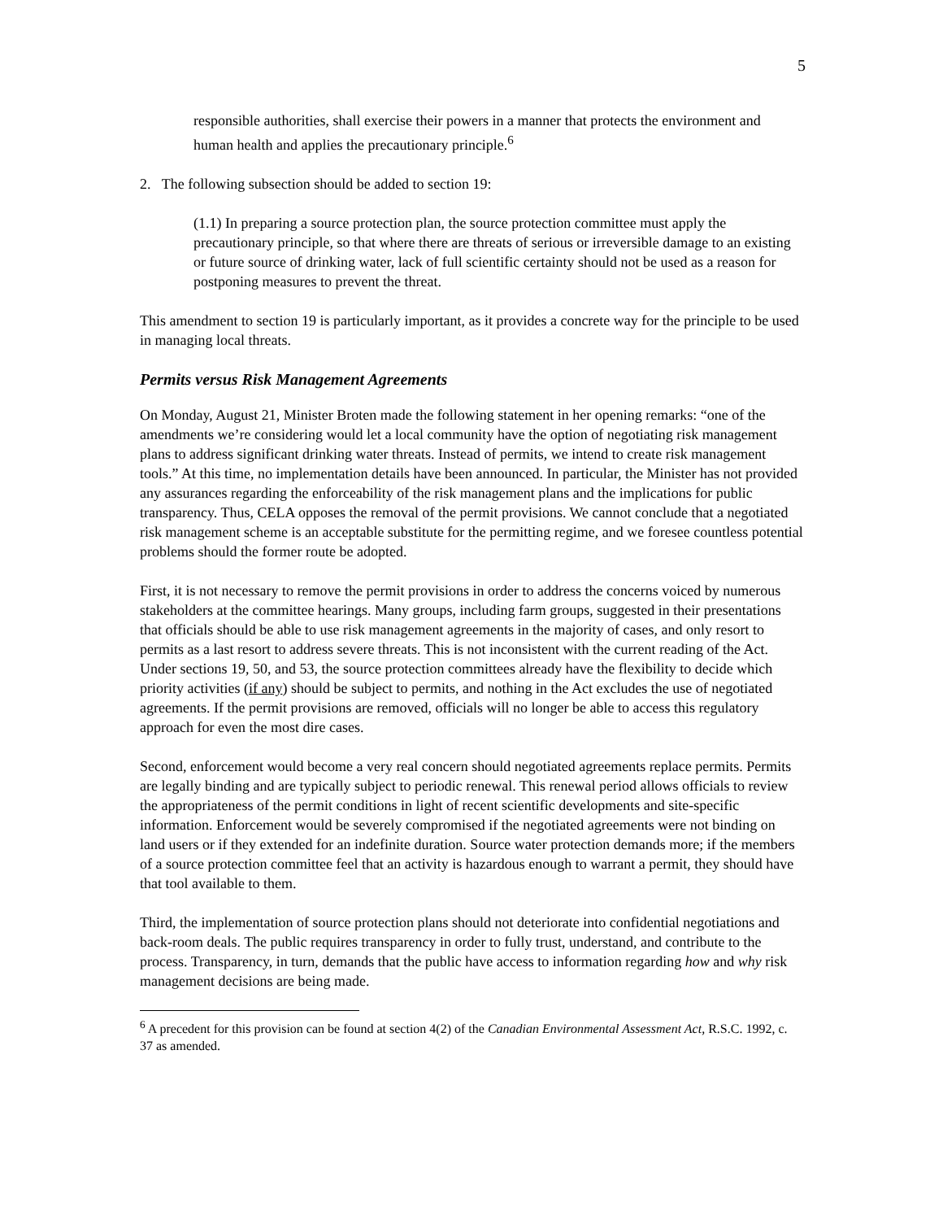5
responsible authorities, shall exercise their powers in a manner that protects the environment and human health and applies the precautionary principle.<sup>6</sup>
2. The following subsection should be added to section 19:
(1.1) In preparing a source protection plan, the source protection committee must apply the precautionary principle, so that where there are threats of serious or irreversible damage to an existing or future source of drinking water, lack of full scientific certainty should not be used as a reason for postponing measures to prevent the threat.
This amendment to section 19 is particularly important, as it provides a concrete way for the principle to be used in managing local threats.
Permits versus Risk Management Agreements
On Monday, August 21, Minister Broten made the following statement in her opening remarks: “one of the amendments we’re considering would let a local community have the option of negotiating risk management plans to address significant drinking water threats. Instead of permits, we intend to create risk management tools.” At this time, no implementation details have been announced. In particular, the Minister has not provided any assurances regarding the enforceability of the risk management plans and the implications for public transparency. Thus, CELA opposes the removal of the permit provisions. We cannot conclude that a negotiated risk management scheme is an acceptable substitute for the permitting regime, and we foresee countless potential problems should the former route be adopted.
First, it is not necessary to remove the permit provisions in order to address the concerns voiced by numerous stakeholders at the committee hearings. Many groups, including farm groups, suggested in their presentations that officials should be able to use risk management agreements in the majority of cases, and only resort to permits as a last resort to address severe threats. This is not inconsistent with the current reading of the Act. Under sections 19, 50, and 53, the source protection committees already have the flexibility to decide which priority activities (if any) should be subject to permits, and nothing in the Act excludes the use of negotiated agreements. If the permit provisions are removed, officials will no longer be able to access this regulatory approach for even the most dire cases.
Second, enforcement would become a very real concern should negotiated agreements replace permits. Permits are legally binding and are typically subject to periodic renewal. This renewal period allows officials to review the appropriateness of the permit conditions in light of recent scientific developments and site-specific information. Enforcement would be severely compromised if the negotiated agreements were not binding on land users or if they extended for an indefinite duration. Source water protection demands more; if the members of a source protection committee feel that an activity is hazardous enough to warrant a permit, they should have that tool available to them.
Third, the implementation of source protection plans should not deteriorate into confidential negotiations and back-room deals. The public requires transparency in order to fully trust, understand, and contribute to the process. Transparency, in turn, demands that the public have access to information regarding how and why risk management decisions are being made.
<sup>6</sup> A precedent for this provision can be found at section 4(2) of the Canadian Environmental Assessment Act, R.S.C. 1992, c. 37 as amended.